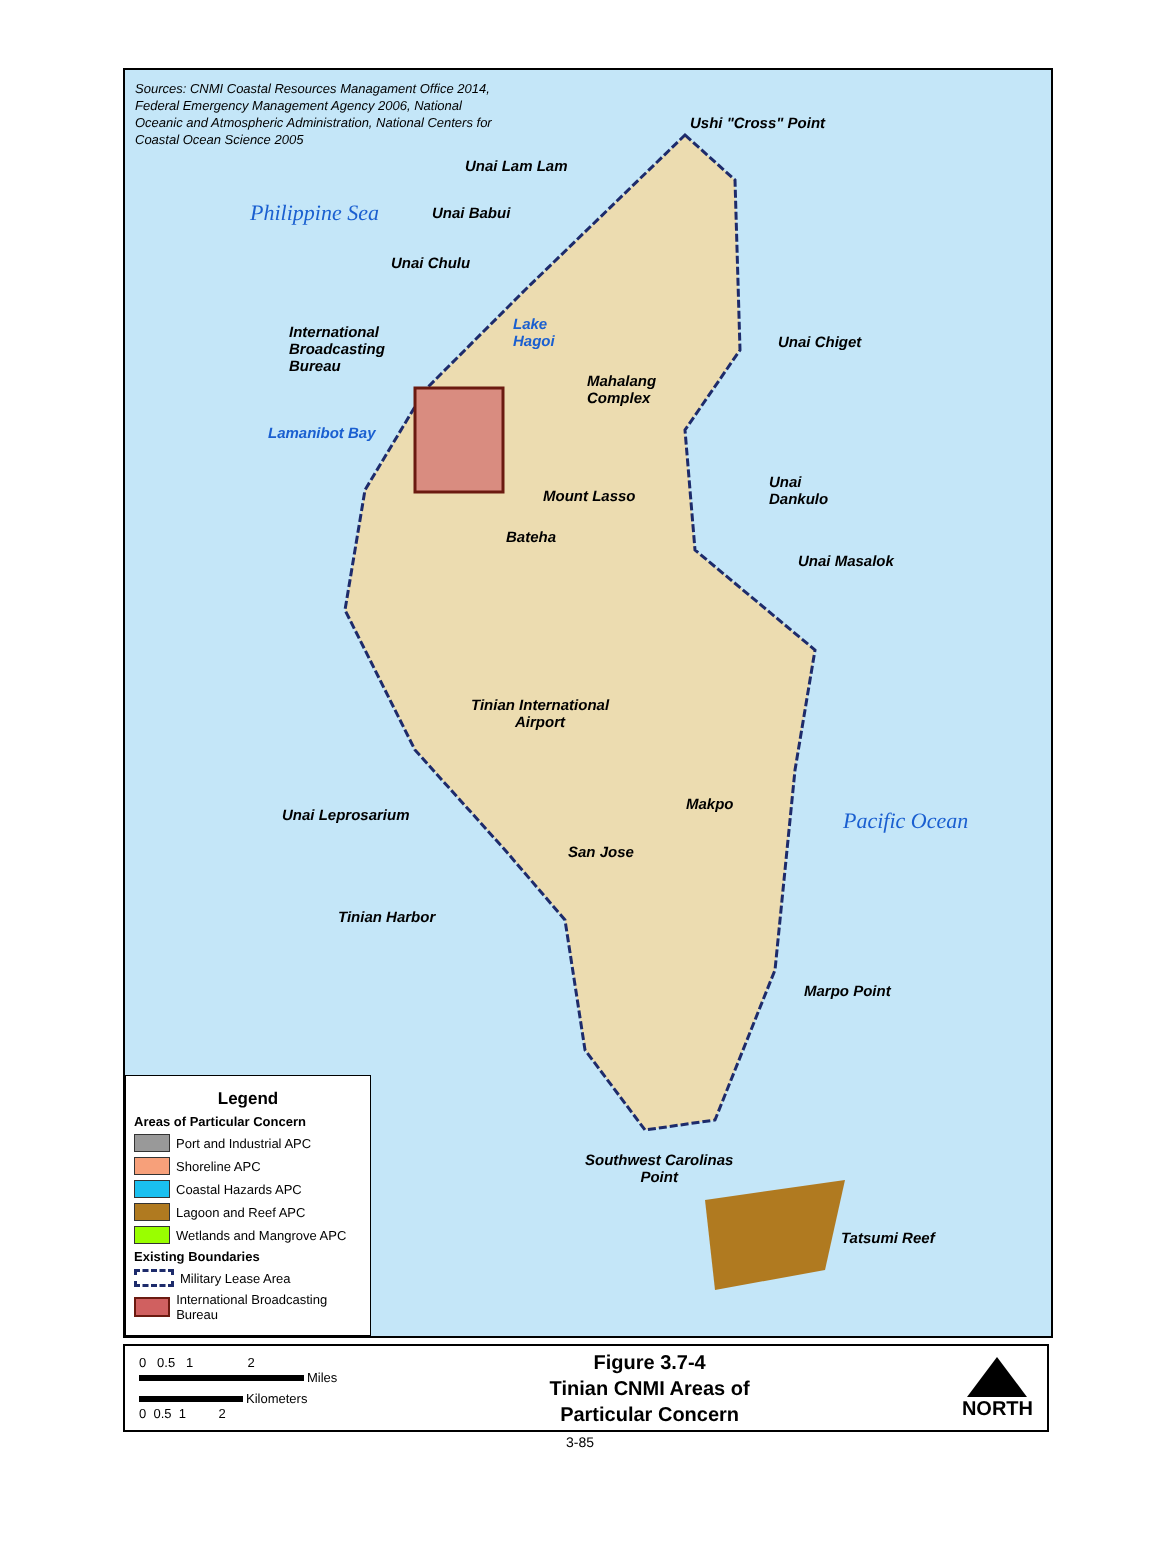Sources: CNMI Coastal Resources Managament Office 2014, Federal Emergency Management Agency 2006, National Oceanic and Atmospheric Administration, National Centers for Coastal Ocean Science 2005
Ushi "Cross" Point
Unai Lam Lam
Philippine Sea Unai Babui
Unai Chulu
Lake
Hagoi
International
Broadcasting
Bureau
Unai Chiget
Mahalang
Complex
Lamanibot Bay
Unai
Dankulo
Mount Lasso
Bateha
Unai Masalok
Tinian International
Airport
Makpo
Unai Leprosarium Pacific Ocean
San Jose
Tinian Harbor
Marpo Point
Southwest Carolinas
Point
Tatsumi Reef
Legend
Areas of Particular Concern
Port and Industrial APC
Shoreline APC
Coastal Hazards APC
Lagoon and Reef APC
Wetlands and Mangrove APC
Existing Boundaries
Military Lease Area
International Broadcasting Bureau
0 0.5 1 2
Miles
Kilometers
0 0.5 1 2
Figure 3.7-4
Tinian CNMI Areas of
Particular Concern
NORTH
3-85